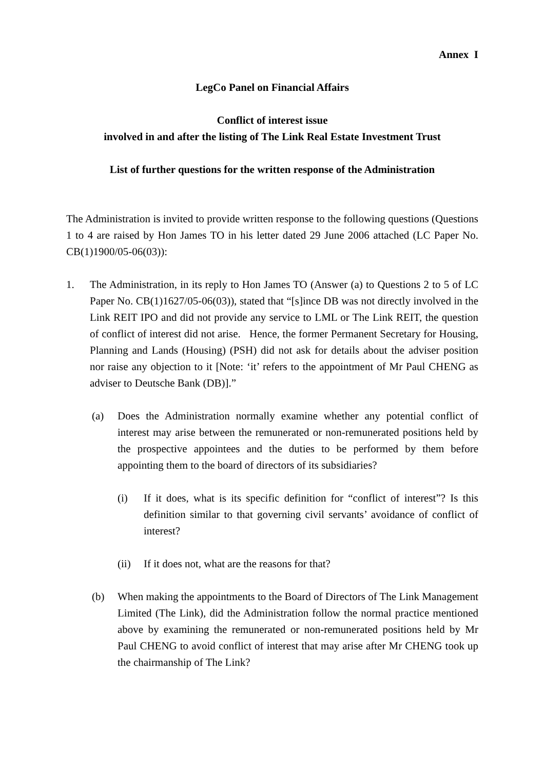Annex I
LegCo Panel on Financial Affairs
Conflict of interest issue
involved in and after the listing of The Link Real Estate Investment Trust
List of further questions for the written response of the Administration
The Administration is invited to provide written response to the following questions (Questions 1 to 4 are raised by Hon James TO in his letter dated 29 June 2006 attached (LC Paper No. CB(1)1900/05-06(03)):
1. The Administration, in its reply to Hon James TO (Answer (a) to Questions 2 to 5 of LC Paper No. CB(1)1627/05-06(03)), stated that “[s]ince DB was not directly involved in the Link REIT IPO and did not provide any service to LML or The Link REIT, the question of conflict of interest did not arise. Hence, the former Permanent Secretary for Housing, Planning and Lands (Housing) (PSH) did not ask for details about the adviser position nor raise any objection to it [Note: ‘it’ refers to the appointment of Mr Paul CHENG as adviser to Deutsche Bank (DB)].”
(a) Does the Administration normally examine whether any potential conflict of interest may arise between the remunerated or non-remunerated positions held by the prospective appointees and the duties to be performed by them before appointing them to the board of directors of its subsidiaries?
(i) If it does, what is its specific definition for “conflict of interest”? Is this definition similar to that governing civil servants’ avoidance of conflict of interest?
(ii) If it does not, what are the reasons for that?
(b) When making the appointments to the Board of Directors of The Link Management Limited (The Link), did the Administration follow the normal practice mentioned above by examining the remunerated or non-remunerated positions held by Mr Paul CHENG to avoid conflict of interest that may arise after Mr CHENG took up the chairmanship of The Link?